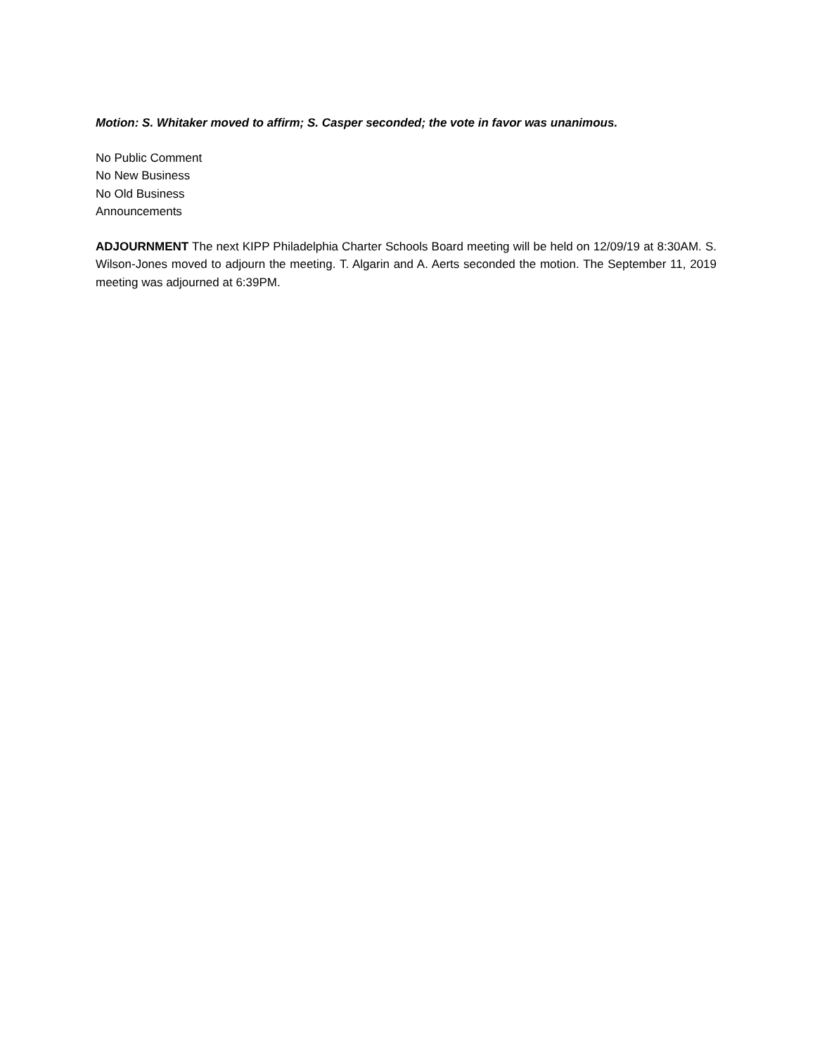Motion: S. Whitaker moved to affirm; S. Casper seconded; the vote in favor was unanimous.
No Public Comment
No New Business
No Old Business
Announcements
ADJOURNMENT The next KIPP Philadelphia Charter Schools Board meeting will be held on 12/09/19 at 8:30AM. S. Wilson-Jones moved to adjourn the meeting. T. Algarin and A. Aerts seconded the motion. The September 11, 2019 meeting was adjourned at 6:39PM.